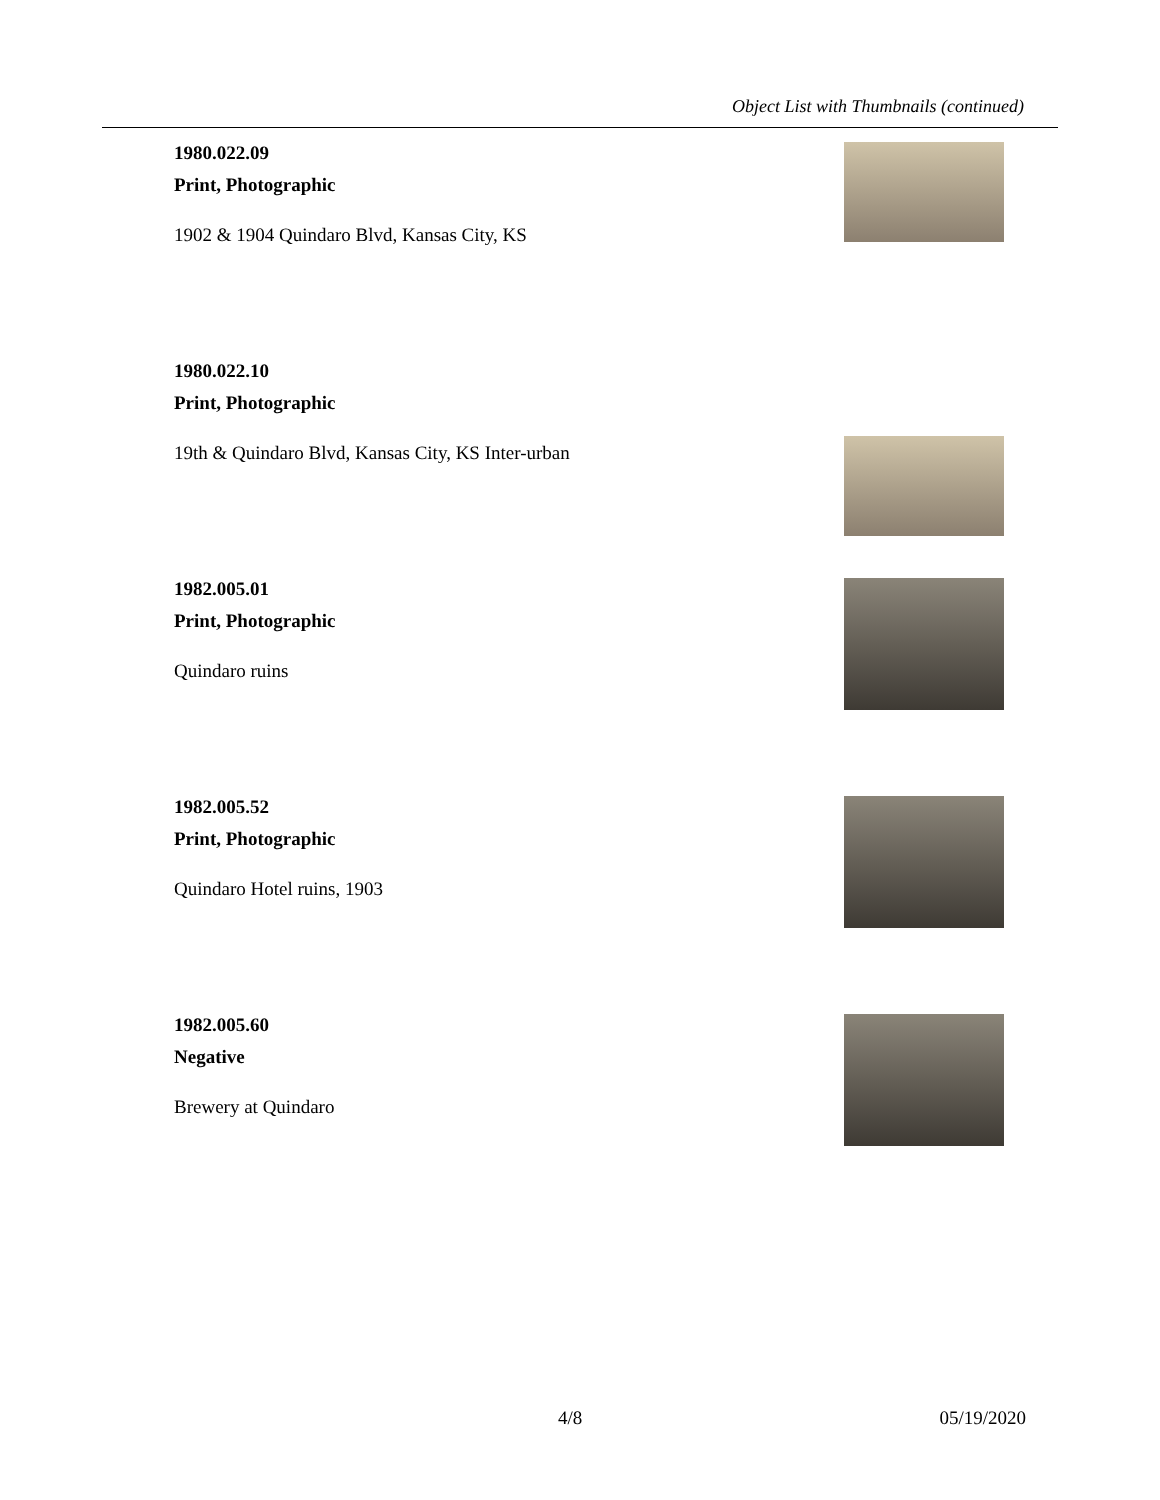Object List with Thumbnails (continued)
1980.022.09
Print, Photographic
1902 & 1904 Quindaro Blvd, Kansas City, KS
1980.022.10
Print, Photographic
19th & Quindaro Blvd, Kansas City, KS Inter-urban
1982.005.01
Print, Photographic
Quindaro ruins
1982.005.52
Print, Photographic
Quindaro Hotel ruins, 1903
1982.005.60
Negative
Brewery at Quindaro
4/8 05/19/2020